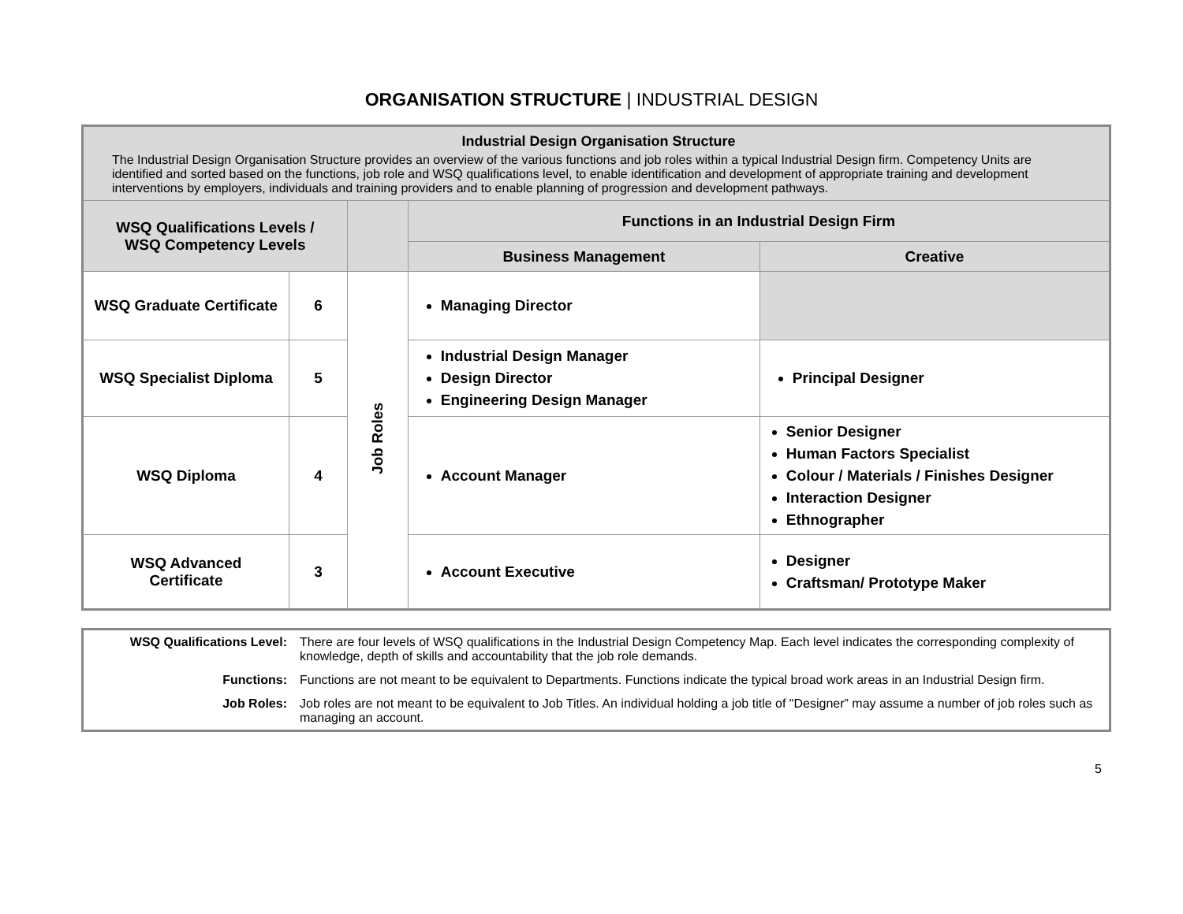ORGANISATION STRUCTURE | INDUSTRIAL DESIGN
| Industrial Design Organisation Structure The Industrial Design Organisation Structure provides an overview of the various functions and job roles within a typical Industrial Design firm. Competency Units are identified and sorted based on the functions, job role and WSQ qualifications level, to enable identification and development of appropriate training and development interventions by employers, individuals and training providers and to enable planning of progression and development pathways. | | | | |
| WSQ Qualifications Levels / WSQ Competency Levels | | | Functions in an Industrial Design Firm | |
| | | | Business Management | Creative |
| WSQ Graduate Certificate | 6 | Job Roles | Managing Director | |
| WSQ Specialist Diploma | 5 | | Industrial Design Manager Design Director Engineering Design Manager | Principal Designer |
| WSQ Diploma | 4 | | Account Manager | Senior Designer Human Factors Specialist Colour / Materials / Finishes Designer Interaction Designer Ethnographer |
| WSQ Advanced Certificate | 3 | | Account Executive | Designer Craftsman/ Prototype Maker |
| WSQ Qualifications Level: | There are four levels of WSQ qualifications in the Industrial Design Competency Map. Each level indicates the corresponding complexity of knowledge, depth of skills and accountability that the job role demands. |
| Functions: | Functions are not meant to be equivalent to Departments. Functions indicate the typical broad work areas in an Industrial Design firm. |
| Job Roles: | Job roles are not meant to be equivalent to Job Titles. An individual holding a job title of "Designer” may assume a number of job roles such as managing an account. |
5